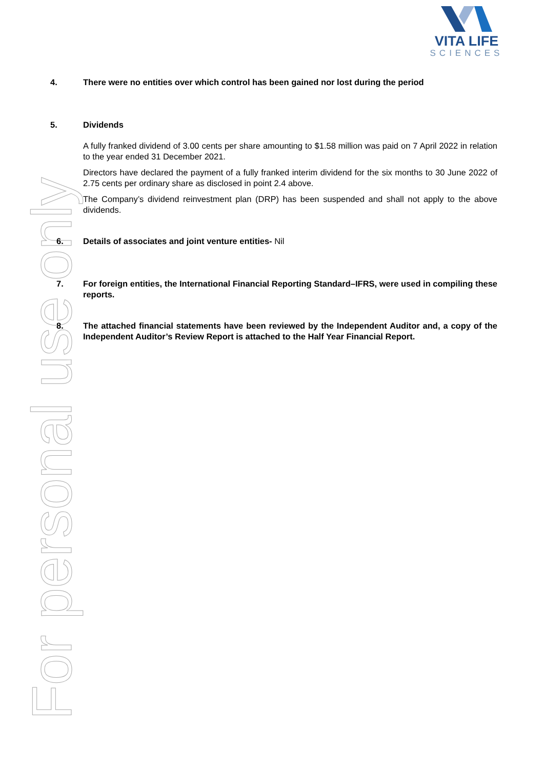VITA LIFE
SCIENCES
For personal use only
4. There were no entities over which control has been gained nor lost during the period
5. Dividends
A fully franked dividend of 3.00 cents per share amounting to $1.58 million was paid on 7 April 2022 in relation to the year ended 31 December 2021.
Directors have declared the payment of a fully franked interim dividend for the six months to 30 June 2022 of 2.75 cents per ordinary share as disclosed in point 2.4 above.
The Company’s dividend reinvestment plan (DRP) has been suspended and shall not apply to the above dividends.
6. Details of associates and joint venture entities- Nil
7. For foreign entities, the International Financial Reporting Standard–IFRS, were used in compiling these reports.
8. The attached financial statements have been reviewed by the Independent Auditor and, a copy of the Independent Auditor’s Review Report is attached to the Half Year Financial Report.